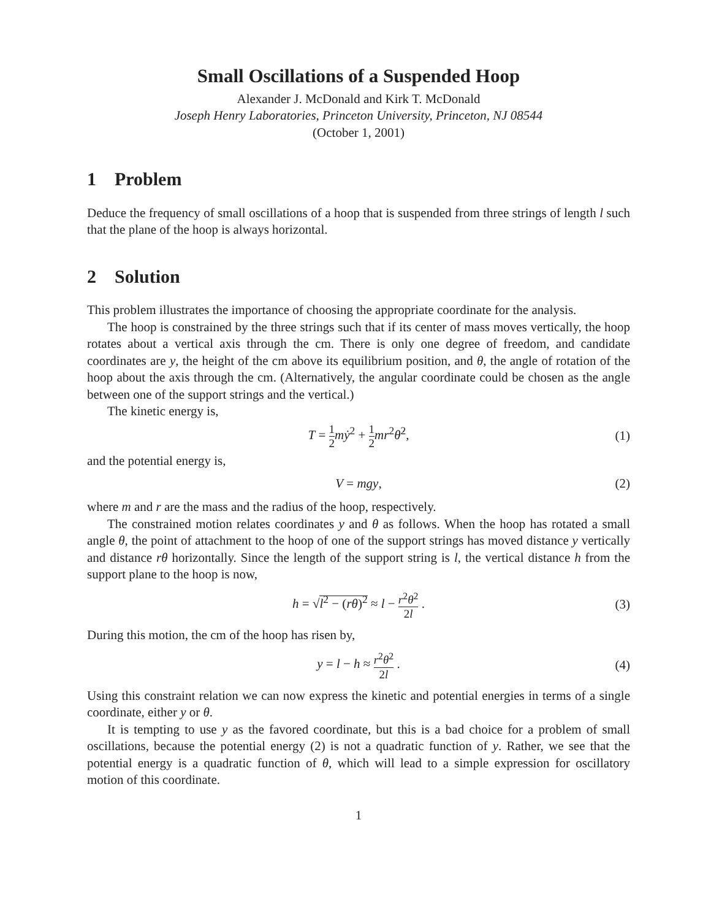Small Oscillations of a Suspended Hoop
Alexander J. McDonald and Kirk T. McDonald
Joseph Henry Laboratories, Princeton University, Princeton, NJ 08544
(October 1, 2001)
1 Problem
Deduce the frequency of small oscillations of a hoop that is suspended from three strings of length l such that the plane of the hoop is always horizontal.
2 Solution
This problem illustrates the importance of choosing the appropriate coordinate for the analysis.
The hoop is constrained by the three strings such that if its center of mass moves vertically, the hoop rotates about a vertical axis through the cm. There is only one degree of freedom, and candidate coordinates are y, the height of the cm above its equilibrium position, and θ, the angle of rotation of the hoop about the axis through the cm. (Alternatively, the angular coordinate could be chosen as the angle between one of the support strings and the vertical.)
The kinetic energy is,
T = 1 2 mẏ<sup>2</sup> + 1 2 mr<sup>2</sup>θ̇<sup>2</sup>, (1)
and the potential energy is,
V = mgy, (2)
where m and r are the mass and the radius of the hoop, respectively.
The constrained motion relates coordinates y and θ as follows. When the hoop has rotated a small angle θ, the point of attachment to the hoop of one of the support strings has moved distance y vertically and distance rθ horizontally. Since the length of the support string is l, the vertical distance h from the support plane to the hoop is now,
h = √l<sup>2</sup> − (rθ)<sup>2</sup> ≈ l − r<sup>2</sup>θ<sup>2</sup> 2l . (3)
During this motion, the cm of the hoop has risen by,
y = l − h ≈ r<sup>2</sup>θ<sup>2</sup> 2l . (4)
Using this constraint relation we can now express the kinetic and potential energies in terms of a single coordinate, either y or θ.
It is tempting to use y as the favored coordinate, but this is a bad choice for a problem of small oscillations, because the potential energy (2) is not a quadratic function of y. Rather, we see that the potential energy is a quadratic function of θ, which will lead to a simple expression for oscillatory motion of this coordinate.
1